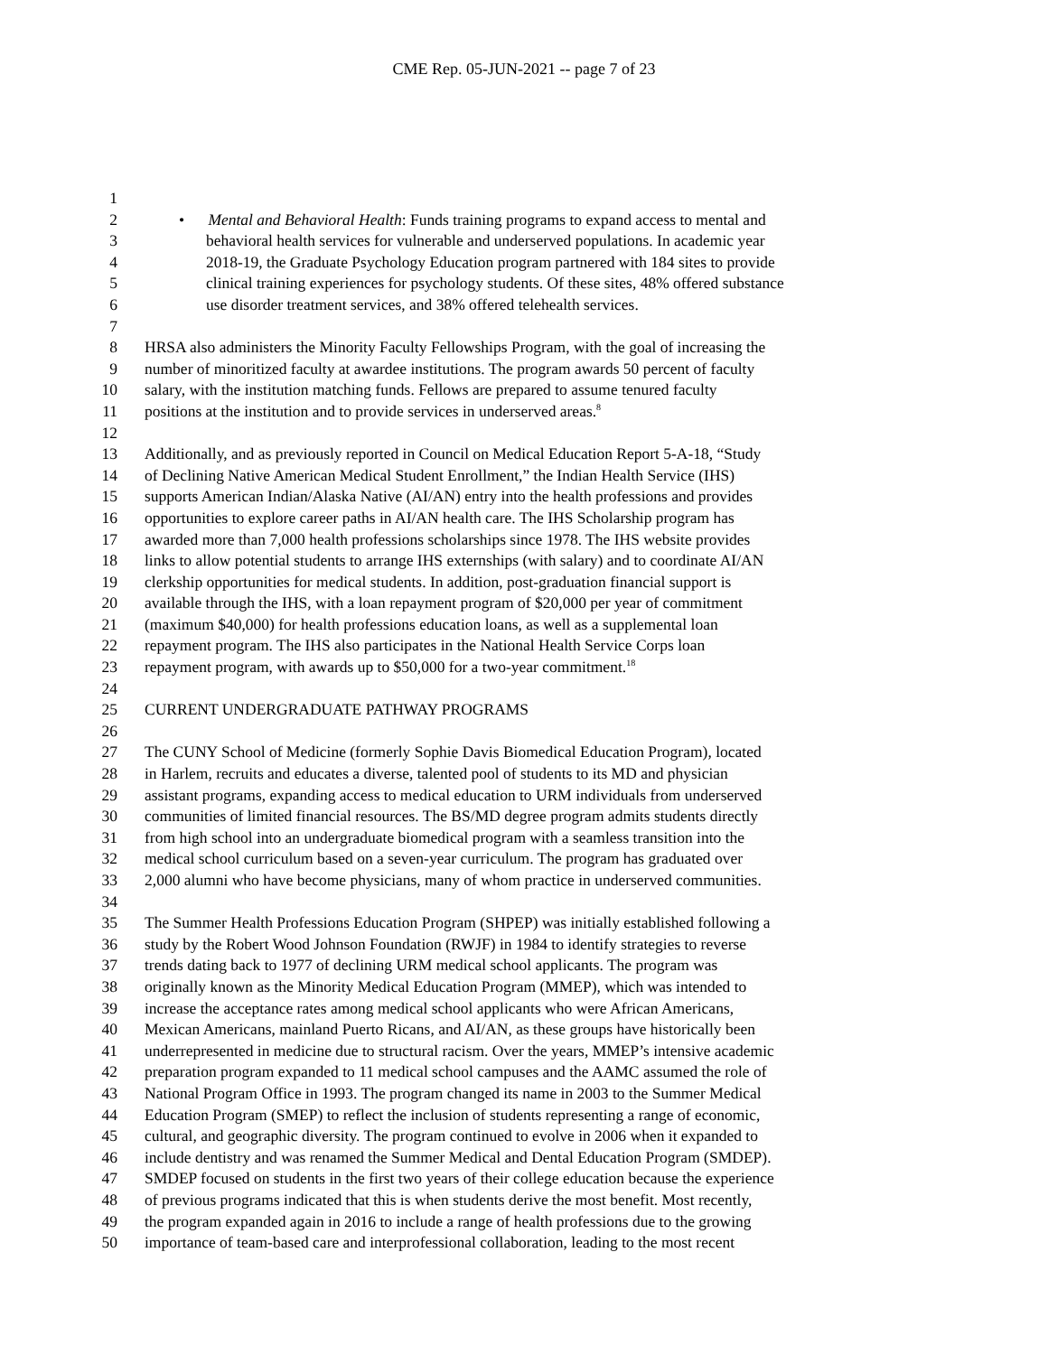CME Rep. 05-JUN-2021 -- page 7 of 23
1
2 • Mental and Behavioral Health: Funds training programs to expand access to mental and
3 behavioral health services for vulnerable and underserved populations. In academic year
4 2018-19, the Graduate Psychology Education program partnered with 184 sites to provide
5 clinical training experiences for psychology students. Of these sites, 48% offered substance
6 use disorder treatment services, and 38% offered telehealth services.
7
8 HRSA also administers the Minority Faculty Fellowships Program, with the goal of increasing the
9 number of minoritized faculty at awardee institutions. The program awards 50 percent of faculty
10 salary, with the institution matching funds. Fellows are prepared to assume tenured faculty
11 positions at the institution and to provide services in underserved areas.<sup>8</sup>
12
13 Additionally, and as previously reported in Council on Medical Education Report 5-A-18, “Study
14 of Declining Native American Medical Student Enrollment,” the Indian Health Service (IHS)
15 supports American Indian/Alaska Native (AI/AN) entry into the health professions and provides
16 opportunities to explore career paths in AI/AN health care. The IHS Scholarship program has
17 awarded more than 7,000 health professions scholarships since 1978. The IHS website provides
18 links to allow potential students to arrange IHS externships (with salary) and to coordinate AI/AN
19 clerkship opportunities for medical students. In addition, post-graduation financial support is
20 available through the IHS, with a loan repayment program of $20,000 per year of commitment
21 (maximum $40,000) for health professions education loans, as well as a supplemental loan
22 repayment program. The IHS also participates in the National Health Service Corps loan
23 repayment program, with awards up to $50,000 for a two-year commitment.<sup>18</sup>
24
25 CURRENT UNDERGRADUATE PATHWAY PROGRAMS
26
27 The CUNY School of Medicine (formerly Sophie Davis Biomedical Education Program), located
28 in Harlem, recruits and educates a diverse, talented pool of students to its MD and physician
29 assistant programs, expanding access to medical education to URM individuals from underserved
30 communities of limited financial resources. The BS/MD degree program admits students directly
31 from high school into an undergraduate biomedical program with a seamless transition into the
32 medical school curriculum based on a seven-year curriculum. The program has graduated over
33 2,000 alumni who have become physicians, many of whom practice in underserved communities.
34
35 The Summer Health Professions Education Program (SHPEP) was initially established following a
36 study by the Robert Wood Johnson Foundation (RWJF) in 1984 to identify strategies to reverse
37 trends dating back to 1977 of declining URM medical school applicants. The program was
38 originally known as the Minority Medical Education Program (MMEP), which was intended to
39 increase the acceptance rates among medical school applicants who were African Americans,
40 Mexican Americans, mainland Puerto Ricans, and AI/AN, as these groups have historically been
41 underrepresented in medicine due to structural racism. Over the years, MMEP’s intensive academic
42 preparation program expanded to 11 medical school campuses and the AAMC assumed the role of
43 National Program Office in 1993. The program changed its name in 2003 to the Summer Medical
44 Education Program (SMEP) to reflect the inclusion of students representing a range of economic,
45 cultural, and geographic diversity. The program continued to evolve in 2006 when it expanded to
46 include dentistry and was renamed the Summer Medical and Dental Education Program (SMDEP).
47 SMDEP focused on students in the first two years of their college education because the experience
48 of previous programs indicated that this is when students derive the most benefit. Most recently,
49 the program expanded again in 2016 to include a range of health professions due to the growing
50 importance of team-based care and interprofessional collaboration, leading to the most recent